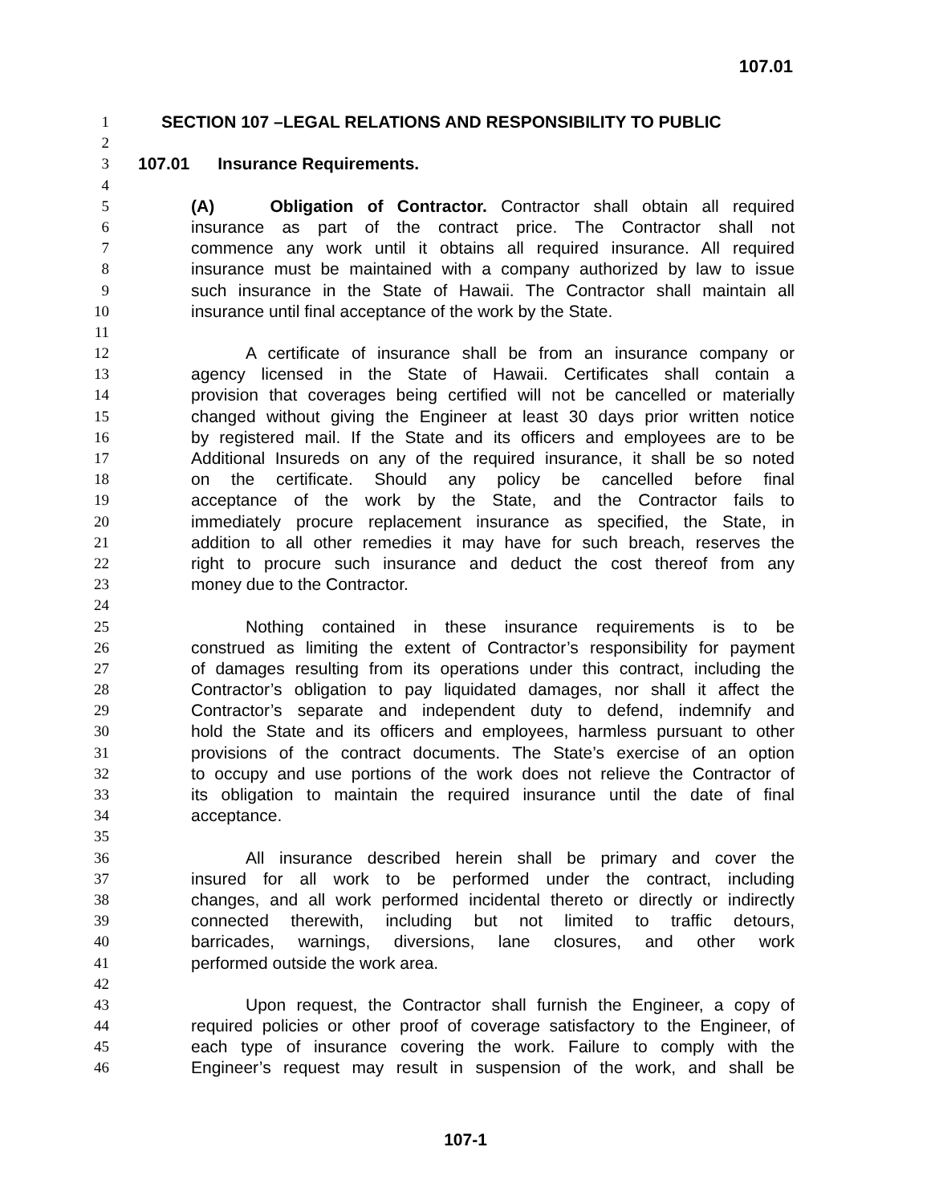107.01
1 SECTION 107 –LEGAL RELATIONS AND RESPONSIBILITY TO PUBLIC
2
3 107.01 Insurance Requirements.
4
5 (A) Obligation of Contractor. Contractor shall obtain all required
6 insurance as part of the contract price. The Contractor shall not
7 commence any work until it obtains all required insurance. All required
8 insurance must be maintained with a company authorized by law to issue
9 such insurance in the State of Hawaii. The Contractor shall maintain all
10 insurance until final acceptance of the work by the State.
11
12 A certificate of insurance shall be from an insurance company or
13 agency licensed in the State of Hawaii. Certificates shall contain a
14 provision that coverages being certified will not be cancelled or materially
15 changed without giving the Engineer at least 30 days prior written notice
16 by registered mail. If the State and its officers and employees are to be
17 Additional Insureds on any of the required insurance, it shall be so noted
18 on the certificate. Should any policy be cancelled before final
19 acceptance of the work by the State, and the Contractor fails to
20 immediately procure replacement insurance as specified, the State, in
21 addition to all other remedies it may have for such breach, reserves the
22 right to procure such insurance and deduct the cost thereof from any
23 money due to the Contractor.
24
25 Nothing contained in these insurance requirements is to be
26 construed as limiting the extent of Contractor’s responsibility for payment
27 of damages resulting from its operations under this contract, including the
28 Contractor’s obligation to pay liquidated damages, nor shall it affect the
29 Contractor’s separate and independent duty to defend, indemnify and
30 hold the State and its officers and employees, harmless pursuant to other
31 provisions of the contract documents. The State’s exercise of an option
32 to occupy and use portions of the work does not relieve the Contractor of
33 its obligation to maintain the required insurance until the date of final
34 acceptance.
35
36 All insurance described herein shall be primary and cover the
37 insured for all work to be performed under the contract, including
38 changes, and all work performed incidental thereto or directly or indirectly
39 connected therewith, including but not limited to traffic detours,
40 barricades, warnings, diversions, lane closures, and other work
41 performed outside the work area.
42
43 Upon request, the Contractor shall furnish the Engineer, a copy of
44 required policies or other proof of coverage satisfactory to the Engineer, of
45 each type of insurance covering the work. Failure to comply with the
46 Engineer’s request may result in suspension of the work, and shall be
107-1